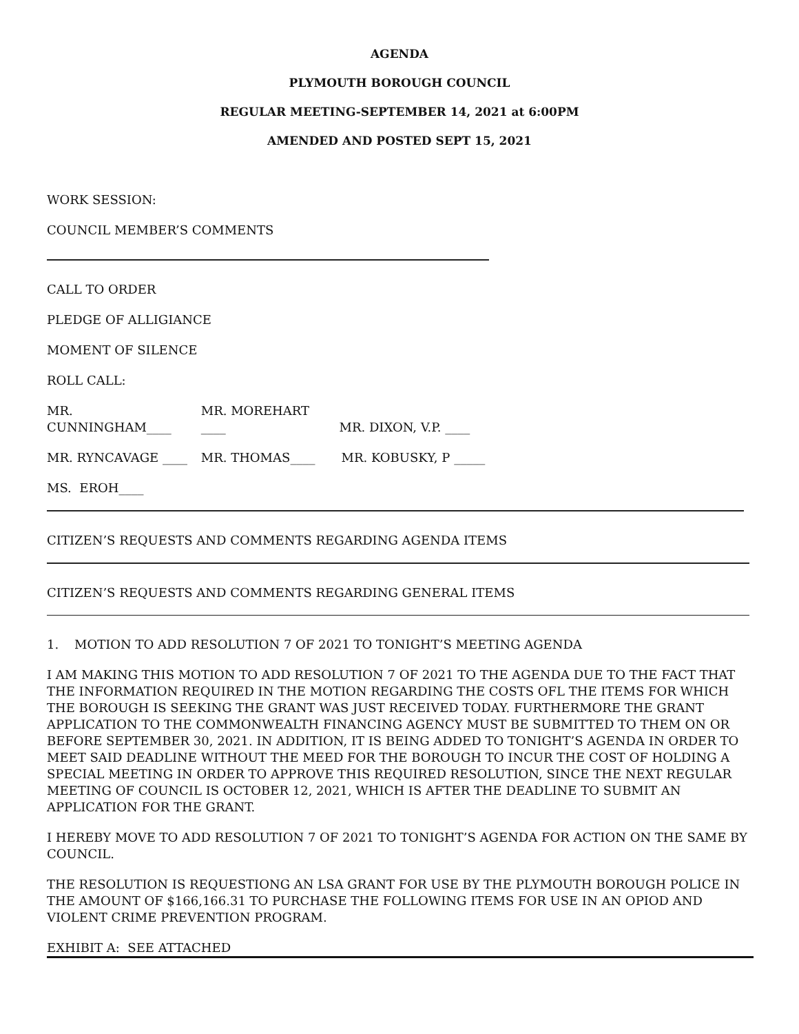AGENDA
PLYMOUTH BOROUGH COUNCIL
REGULAR MEETING-SEPTEMBER 14, 2021 at 6:00PM
AMENDED AND POSTED SEPT 15, 2021
WORK SESSION:
COUNCIL MEMBER’S COMMENTS
CALL TO ORDER
PLEDGE OF ALLIGIANCE
MOMENT OF SILENCE
ROLL CALL:
MR. CUNNINGHAM____ MR. MOREHART ____ MR. DIXON, V.P. ____
MR. RYNCAVAGE ____ MR. THOMAS____ MR. KOBUSKY, P _____
MS. EROH____
CITIZEN’S REQUESTS AND COMMENTS REGARDING AGENDA ITEMS
CITIZEN’S REQUESTS AND COMMENTS REGARDING GENERAL ITEMS
1. MOTION TO ADD RESOLUTION 7 OF 2021 TO TONIGHT’S MEETING AGENDA
I AM MAKING THIS MOTION TO ADD RESOLUTION 7 OF 2021 TO THE AGENDA DUE TO THE FACT THAT THE INFORMATION REQUIRED IN THE MOTION REGARDING THE COSTS OFL THE ITEMS FOR WHICH THE BOROUGH IS SEEKING THE GRANT WAS JUST RECEIVED TODAY. FURTHERMORE THE GRANT APPLICATION TO THE COMMONWEALTH FINANCING AGENCY MUST BE SUBMITTED TO THEM ON OR BEFORE SEPTEMBER 30, 2021. IN ADDITION, IT IS BEING ADDED TO TONIGHT’S AGENDA IN ORDER TO MEET SAID DEADLINE WITHOUT THE MEED FOR THE BOROUGH TO INCUR THE COST OF HOLDING A SPECIAL MEETING IN ORDER TO APPROVE THIS REQUIRED RESOLUTION, SINCE THE NEXT REGULAR MEETING OF COUNCIL IS OCTOBER 12, 2021, WHICH IS AFTER THE DEADLINE TO SUBMIT AN APPLICATION FOR THE GRANT.
I HEREBY MOVE TO ADD RESOLUTION 7 OF 2021 TO TONIGHT’S AGENDA FOR ACTION ON THE SAME BY COUNCIL.
THE RESOLUTION IS REQUESTIONG AN LSA GRANT FOR USE BY THE PLYMOUTH BOROUGH POLICE IN THE AMOUNT OF $166,166.31 TO PURCHASE THE FOLLOWING ITEMS FOR USE IN AN OPIOD AND VIOLENT CRIME PREVENTION PROGRAM.
EXHIBIT A: SEE ATTACHED